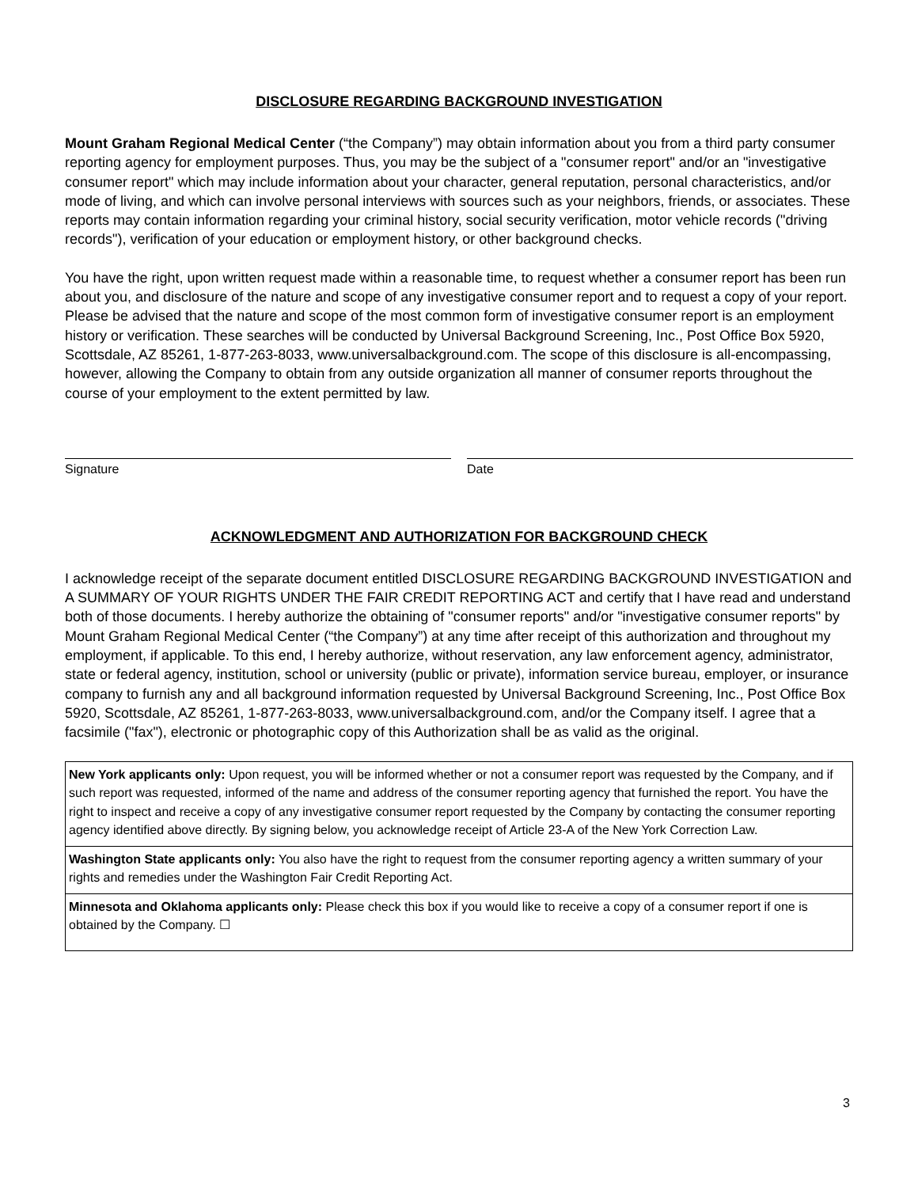DISCLOSURE REGARDING BACKGROUND INVESTIGATION
Mount Graham Regional Medical Center (“the Company”) may obtain information about you from a third party consumer reporting agency for employment purposes. Thus, you may be the subject of a "consumer report" and/or an "investigative consumer report" which may include information about your character, general reputation, personal characteristics, and/or mode of living, and which can involve personal interviews with sources such as your neighbors, friends, or associates. These reports may contain information regarding your criminal history, social security verification, motor vehicle records ("driving records"), verification of your education or employment history, or other background checks.
You have the right, upon written request made within a reasonable time, to request whether a consumer report has been run about you, and disclosure of the nature and scope of any investigative consumer report and to request a copy of your report. Please be advised that the nature and scope of the most common form of investigative consumer report is an employment history or verification. These searches will be conducted by Universal Background Screening, Inc., Post Office Box 5920, Scottsdale, AZ 85261, 1-877-263-8033, www.universalbackground.com. The scope of this disclosure is all-encompassing, however, allowing the Company to obtain from any outside organization all manner of consumer reports throughout the course of your employment to the extent permitted by law.
Signature Date
ACKNOWLEDGMENT AND AUTHORIZATION FOR BACKGROUND CHECK
I acknowledge receipt of the separate document entitled DISCLOSURE REGARDING BACKGROUND INVESTIGATION and A SUMMARY OF YOUR RIGHTS UNDER THE FAIR CREDIT REPORTING ACT and certify that I have read and understand both of those documents. I hereby authorize the obtaining of "consumer reports" and/or "investigative consumer reports" by Mount Graham Regional Medical Center (“the Company”) at any time after receipt of this authorization and throughout my employment, if applicable. To this end, I hereby authorize, without reservation, any law enforcement agency, administrator, state or federal agency, institution, school or university (public or private), information service bureau, employer, or insurance company to furnish any and all background information requested by Universal Background Screening, Inc., Post Office Box 5920, Scottsdale, AZ 85261, 1-877-263-8033, www.universalbackground.com, and/or the Company itself. I agree that a facsimile ("fax"), electronic or photographic copy of this Authorization shall be as valid as the original.
New York applicants only: Upon request, you will be informed whether or not a consumer report was requested by the Company, and if such report was requested, informed of the name and address of the consumer reporting agency that furnished the report. You have the right to inspect and receive a copy of any investigative consumer report requested by the Company by contacting the consumer reporting agency identified above directly. By signing below, you acknowledge receipt of Article 23-A of the New York Correction Law.
Washington State applicants only: You also have the right to request from the consumer reporting agency a written summary of your rights and remedies under the Washington Fair Credit Reporting Act.
Minnesota and Oklahoma applicants only: Please check this box if you would like to receive a copy of a consumer report if one is obtained by the Company. ☐
3